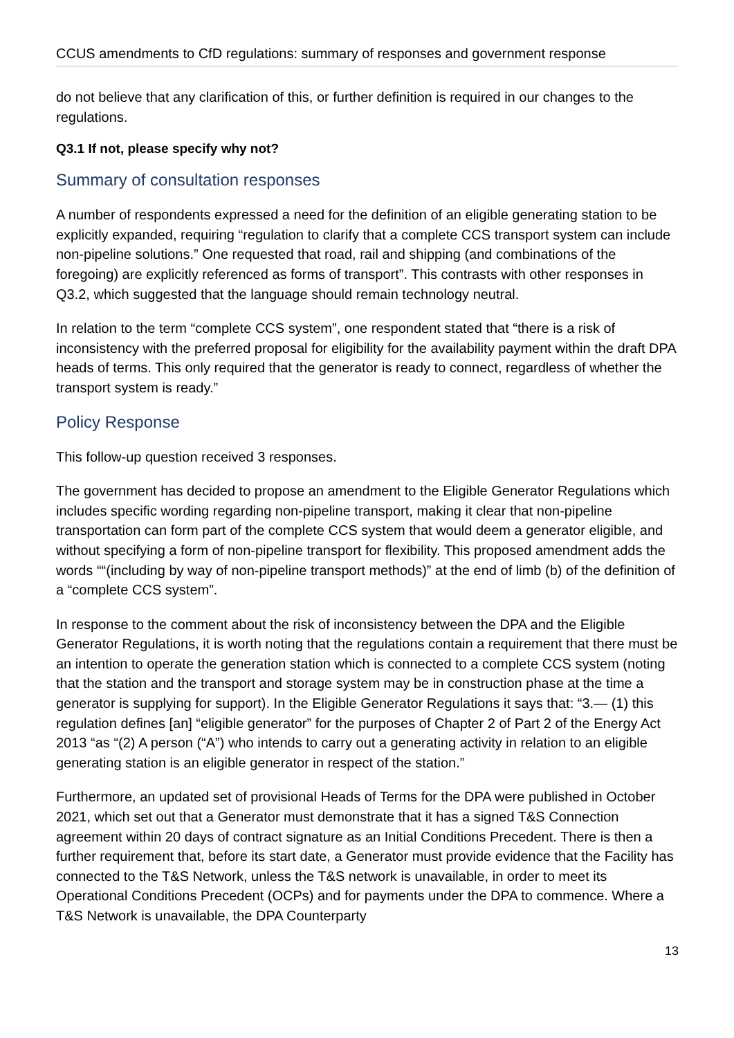CCUS amendments to CfD regulations: summary of responses and government response
do not believe that any clarification of this, or further definition is required in our changes to the regulations.
Q3.1 If not, please specify why not?
Summary of consultation responses
A number of respondents expressed a need for the definition of an eligible generating station to be explicitly expanded, requiring “regulation to clarify that a complete CCS transport system can include non-pipeline solutions.” One requested that road, rail and shipping (and combinations of the foregoing) are explicitly referenced as forms of transport”. This contrasts with other responses in Q3.2, which suggested that the language should remain technology neutral.
In relation to the term “complete CCS system”, one respondent stated that “there is a risk of inconsistency with the preferred proposal for eligibility for the availability payment within the draft DPA heads of terms. This only required that the generator is ready to connect, regardless of whether the transport system is ready.”
Policy Response
This follow-up question received 3 responses.
The government has decided to propose an amendment to the Eligible Generator Regulations which includes specific wording regarding non-pipeline transport, making it clear that non-pipeline transportation can form part of the complete CCS system that would deem a generator eligible, and without specifying a form of non-pipeline transport for flexibility. This proposed amendment adds the words ““(including by way of non-pipeline transport methods)” at the end of limb (b) of the definition of a “complete CCS system”.
In response to the comment about the risk of inconsistency between the DPA and the Eligible Generator Regulations, it is worth noting that the regulations contain a requirement that there must be an intention to operate the generation station which is connected to a complete CCS system (noting that the station and the transport and storage system may be in construction phase at the time a generator is supplying for support). In the Eligible Generator Regulations it says that: “3.— (1) this regulation defines [an] “eligible generator” for the purposes of Chapter 2 of Part 2 of the Energy Act 2013 “as “(2) A person (“A”) who intends to carry out a generating activity in relation to an eligible generating station is an eligible generator in respect of the station.”
Furthermore, an updated set of provisional Heads of Terms for the DPA were published in October 2021, which set out that a Generator must demonstrate that it has a signed T&S Connection agreement within 20 days of contract signature as an Initial Conditions Precedent. There is then a further requirement that, before its start date, a Generator must provide evidence that the Facility has connected to the T&S Network, unless the T&S network is unavailable, in order to meet its Operational Conditions Precedent (OCPs) and for payments under the DPA to commence. Where a T&S Network is unavailable, the DPA Counterparty
13